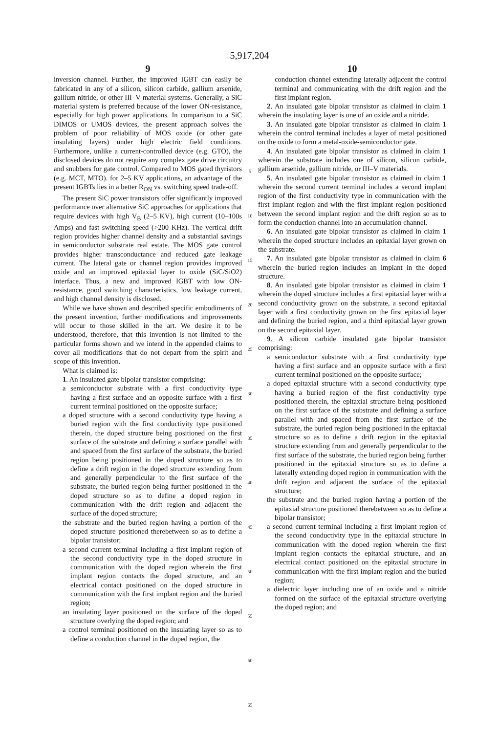5,917,204
9
inversion channel. Further, the improved IGBT can easily be fabricated in any of a silicon, silicon carbide, gallium arsenide, gallium nitride, or other III–V material systems. Generally, a SiC material system is preferred because of the lower ON-resistance, especially for high power applications. In comparison to a SiC DIMOS or UMOS devices, the present approach solves the problem of poor reliability of MOS oxide (or other gate insulating layers) under high electric field conditions. Furthermore, unlike a current-controlled device (e.g. GTO), the disclosed devices do not require any complex gate drive circuitry and snubbers for gate control. Compared to MOS gated thyristors (e.g. MCT, MTO). for 2–5 KV applications, an advantage of the present IGBTs lies in a better R<sub>ON</sub> vs. switching speed trade-off.
The present SiC power transistors offer significantly improved performance over alternative SiC approaches for applications that require devices with high V<sub>B</sub> (2–5 KV), high current (10–100s Amps) and fast switching speed (>200 KHz). The vertical drift region provides higher channel density and a substantial savings in semiconductor substrate real estate. The MOS gate control provides higher transconductance and reduced gate leakage current. The lateral gate or channel region provides improved oxide and an improved epitaxial layer to oxide (SiC/SiO2) interface. Thus, a new and improved IGBT with low ON-resistance, good switching characteristics, low leakage current, and high channel density is disclosed.
While we have shown and described specific embodiments of the present invention, further modifications and improvements will occur to those skilled in the art. We desire it to be understood, therefore, that this invention is not limited to the particular forms shown and we intend in the appended claims to cover all modifications that do not depart from the spirit and scope of this invention.
What is claimed is:
1. An insulated gate bipolar transistor comprising:
a semiconductor substrate with a first conductivity type having a first surface and an opposite surface with a first current terminal positioned on the opposite surface;
a doped structure with a second conductivity type having a buried region with the first conductivity type positioned therein, the doped structure being positioned on the first surface of the substrate and defining a surface parallel with and spaced from the first surface of the substrate, the buried region being positioned in the doped structure so as to define a drift region in the doped structure extending from and generally perpendicular to the first surface of the substrate, the buried region being further positioned in the doped structure so as to define a doped region in communication with the drift region and adjacent the surface of the doped structure;
the substrate and the buried region having a portion of the doped structure positioned therebetween so as to define a bipolar transistor;
a second current terminal including a first implant region of the second conductivity type in the doped structure in communication with the doped region wherein the first implant region contacts the doped structure, and an electrical contact positioned on the doped structure in communication with the first implant region and the buried region;
an insulating layer positioned on the surface of the doped structure overlying the doped region; and
a control terminal positioned on the insulating layer so as to define a conduction channel in the doped region, the
5
10
15
20
25
30
35
40
45
50
55
60
65
10
conduction channel extending laterally adjacent the control terminal and communicating with the drift region and the first implant region.
2. An insulated gate bipolar transistor as claimed in claim 1 wherein the insulating layer is one of an oxide and a nitride.
3. An insulated gate bipolar transistor as claimed in claim 1 wherein the control terminal includes a layer of metal positioned on the oxide to form a metal-oxide-semiconductor gate.
4. An insulated gate bipolar transistor as claimed in claim 1 wherein the substrate includes one of silicon, silicon carbide, gallium arsenide, gallium nitride, or III–V materials.
5. An insulated gate bipolar transistor as claimed in claim 1 wherein the second current terminal includes a second implant region of the first conductivity type in communication with the first implant region and with the first implant region positioned between the second implant region and the drift region so as to form the conduction channel into an accumulation channel.
6. An insulated gate bipolar transistor as claimed in claim 1 wherein the doped structure includes an epitaxial layer grown on the substrate.
7. An insulated gate bipolar transistor as claimed in claim 6 wherein the buried region includes an implant in the doped structure.
8. An insulated gate bipolar transistor as claimed in claim 1 wherein the doped structure includes a first epitaxial layer with a second conductivity grown on the substrate, a second epitaxial layer with a first conductivity grown on the first epitaxial layer and defining the buried region, and a third epitaxial layer grown on the second epitaxial layer.
9. A silicon carbide insulated gate bipolar transistor comprising:
a semiconductor substrate with a first conductivity type having a first surface and an opposite surface with a first current terminal positioned on the opposite surface;
a doped epitaxial structure with a second conductivity type having a buried region of the first conductivity type positioned therein, the epitaxial structure being positioned on the first surface of the substrate and defining a surface parallel with and spaced from the first surface of the substrate, the buried region being positioned in the epitaxial structure so as to define a drift region in the epitaxial structure extending from and generally perpendicular to the first surface of the substrate, the buried region being further positioned in the epitaxial structure so as to define a laterally extending doped region in communication with the drift region and adjacent the surface of the epitaxial structure;
the substrate and the buried region having a portion of the epitaxial structure positioned therebetween so as to define a bipolar transistor;
a second current terminal including a first implant region of the second conductivity type in the epitaxial structure in communication with the doped region wherein the first implant region contacts the epitaxial structure, and an electrical contact positioned on the epitaxial structure in communication with the first implant region and the buried region;
a dielectric layer including one of an oxide and a nitride formed on the surface of the epitaxial structure overlying the doped region; and